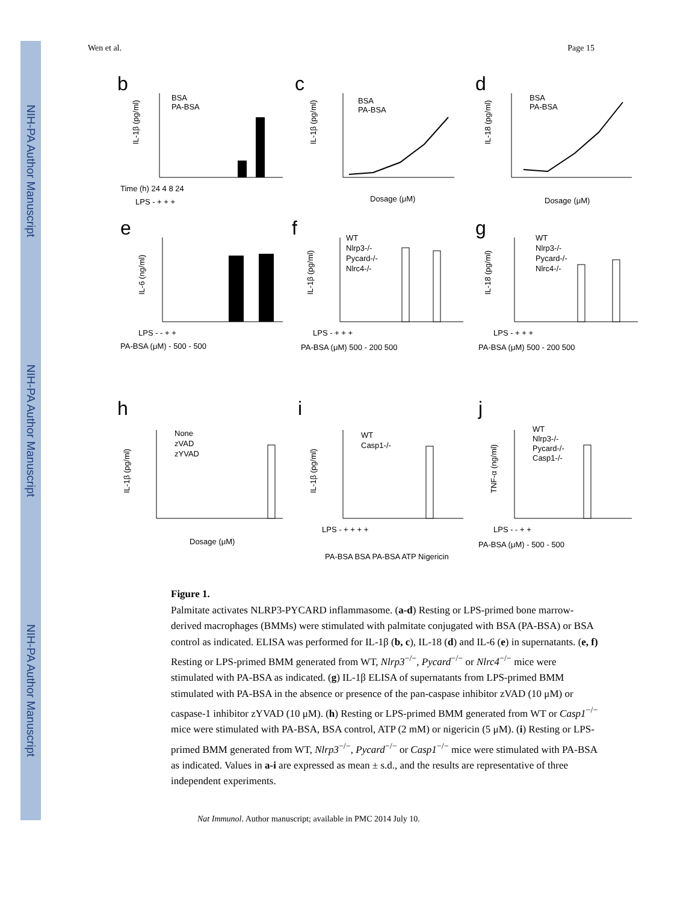NIH-PA Author Manuscript
NIH-PA Author Manuscript
NIH-PA Author Manuscript
Wen et al. Page 15
b
c
d
e
f
g
h
i
j
BSA
PA-BSA
BSA
PA-BSA
BSA
PA-BSA
Time (h) 24 4 8 24
LPS - + + +
Dosage (μM)
Dosage (μM)
LPS - - + +
PA-BSA (μM) - 500 - 500
WT
Nlrp3-/-
Pycard-/-
Nlrc4-/-
LPS - + + +
PA-BSA (μM) 500 - 200 500
WT
Nlrp3-/-
Pycard-/-
Nlrc4-/-
LPS - + + +
PA-BSA (μM) 500 - 200 500
None
zVAD
zYVAD
Dosage (μM)
WT
Casp1-/-
LPS - + + + +
PA-BSA BSA PA-BSA ATP Nigericin
WT
Nlrp3-/-
Pycard-/-
Casp1-/-
LPS - - + +
PA-BSA (μM) - 500 - 500
IL-1β (pg/ml)
IL-1β (pg/ml)
IL-18 (pg/ml)
IL-6 (ng/ml)
IL-1β (pg/ml)
IL-18 (pg/ml)
IL-1β (pg/ml)
IL-1β (pg/ml)
TNF-α (ng/ml)
Figure 1.
Palmitate activates NLRP3-PYCARD inflammasome. (a-d) Resting or LPS-primed bone marrow-derived macrophages (BMMs) were stimulated with palmitate conjugated with BSA (PA-BSA) or BSA control as indicated. ELISA was performed for IL-1β (b, c), IL-18 (d) and IL-6 (e) in supernatants. (e, f) Resting or LPS-primed BMM generated from WT, Nlrp3<sup>−/−</sup>, Pycard<sup>−/−</sup> or Nlrc4<sup>−/−</sup> mice were stimulated with PA-BSA as indicated. (g) IL-1β ELISA of supernatants from LPS-primed BMM stimulated with PA-BSA in the absence or presence of the pan-caspase inhibitor zVAD (10 μM) or caspase-1 inhibitor zYVAD (10 μM). (h) Resting or LPS-primed BMM generated from WT or Casp1<sup>−/−</sup> mice were stimulated with PA-BSA, BSA control, ATP (2 mM) or nigericin (5 μM). (i) Resting or LPS-primed BMM generated from WT, Nlrp3<sup>−/−</sup>, Pycard<sup>−/−</sup> or Casp1<sup>−/−</sup> mice were stimulated with PA-BSA as indicated. Values in a-i are expressed as mean ± s.d., and the results are representative of three independent experiments.
Nat Immunol. Author manuscript; available in PMC 2014 July 10.